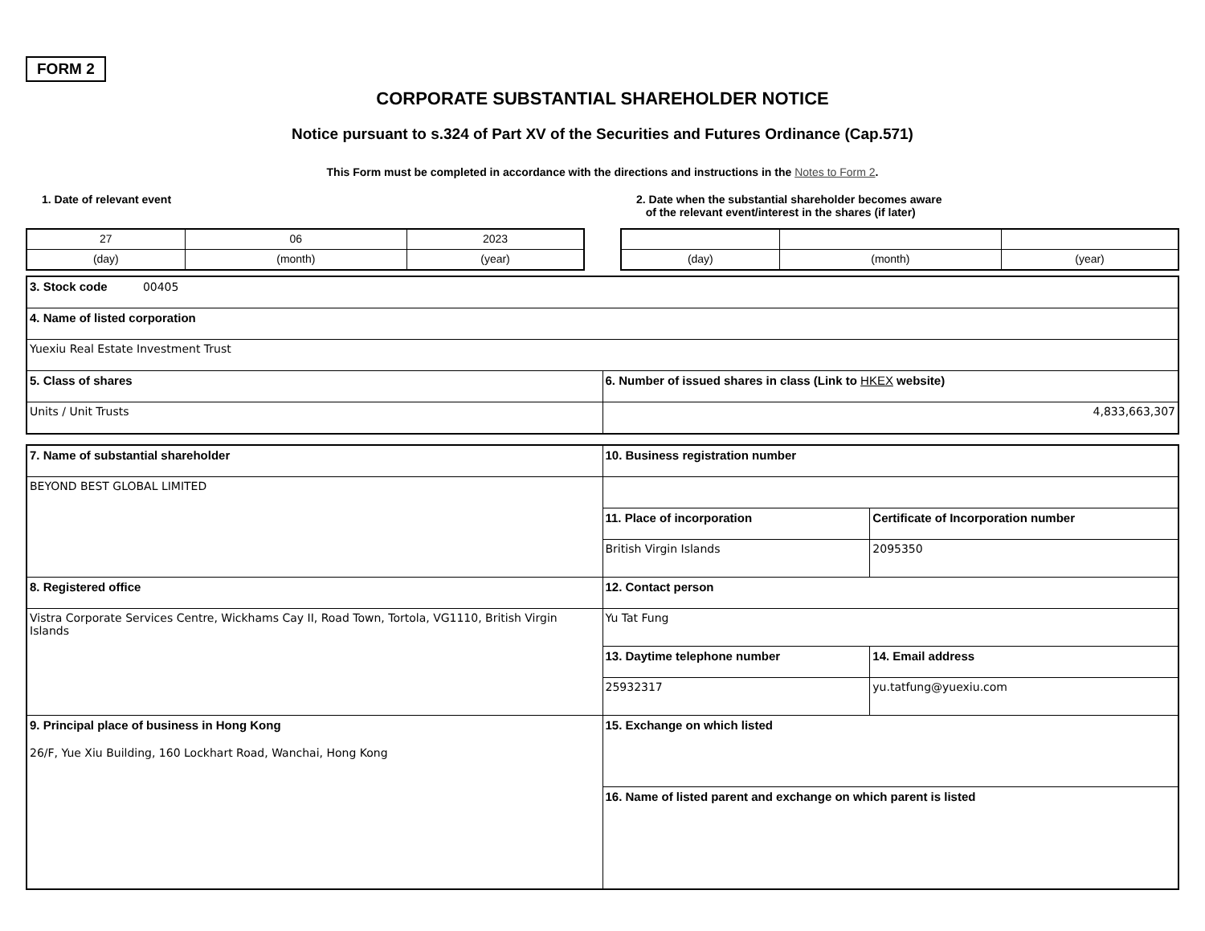FORM 2
CORPORATE SUBSTANTIAL SHAREHOLDER NOTICE
Notice pursuant to s.324 of Part XV of the Securities and Futures Ordinance (Cap.571)
This Form must be completed in accordance with the directions and instructions in the Notes to Form 2.
1. Date of relevant event
| 27 | 06 | 2023 |
| (day) | (month) | (year) |
2. Date when the substantial shareholder becomes aware
of the relevant event/interest in the shares (if later)
| (day) | (month) | (year) |
| 3. Stock code 00405 | |
| 4. Name of listed corporation | |
| Yuexiu Real Estate Investment Trust | |
| 5. Class of shares | 6. Number of issued shares in class (Link to HKEX website) |
| Units / Unit Trusts | 4,833,663,307 |
| 7. Name of substantial shareholder | 10. Business registration number | |
| BEYOND BEST GLOBAL LIMITED | | |
| | 11. Place of incorporation | Certificate of Incorporation number |
| | British Virgin Islands | 2095350 |
| 8. Registered office | 12. Contact person | |
| Vistra Corporate Services Centre, Wickhams Cay II, Road Town, Tortola, VG1110, British Virgin Islands | Yu Tat Fung | |
| | 13. Daytime telephone number | 14. Email address |
| | 25932317 | yu.tatfung@yuexiu.com |
| 9. Principal place of business in Hong Kong 26/F, Yue Xiu Building, 160 Lockhart Road, Wanchai, Hong Kong | 15. Exchange on which listed | |
| | 16. Name of listed parent and exchange on which parent is listed | |